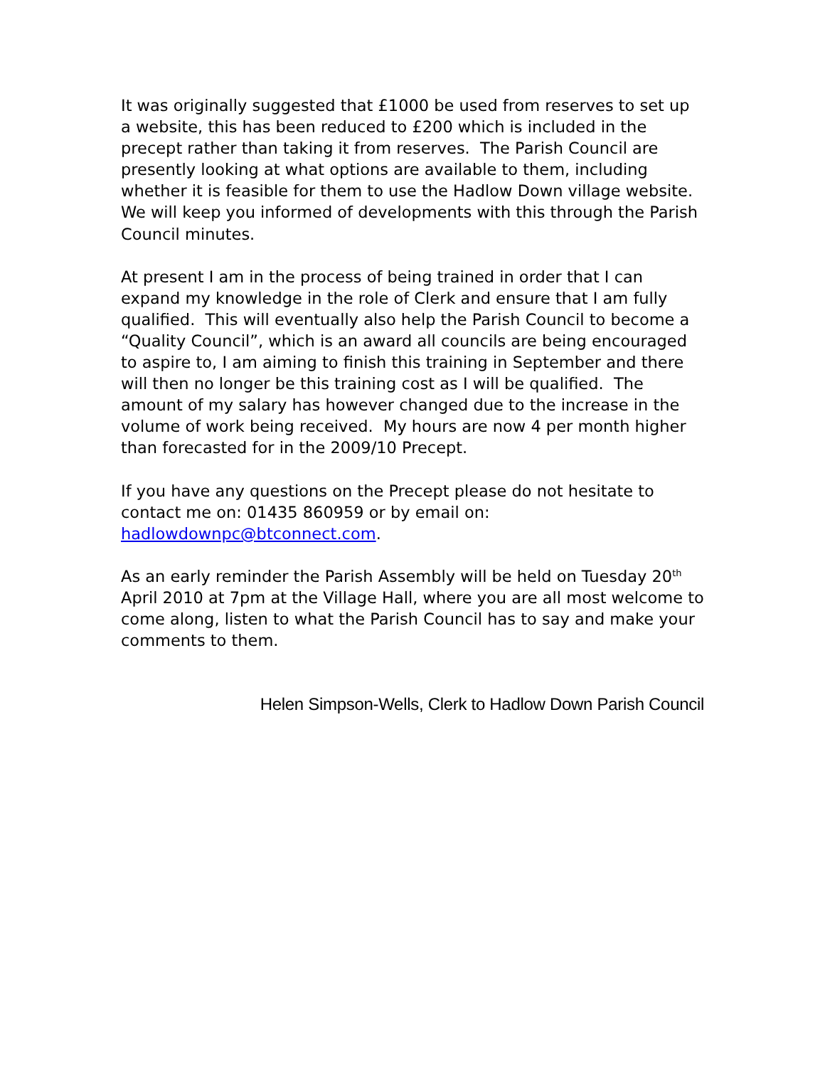It was originally suggested that £1000 be used from reserves to set up a website, this has been reduced to £200 which is included in the precept rather than taking it from reserves. The Parish Council are presently looking at what options are available to them, including whether it is feasible for them to use the Hadlow Down village website. We will keep you informed of developments with this through the Parish Council minutes.
At present I am in the process of being trained in order that I can expand my knowledge in the role of Clerk and ensure that I am fully qualified. This will eventually also help the Parish Council to become a “Quality Council”, which is an award all councils are being encouraged to aspire to, I am aiming to finish this training in September and there will then no longer be this training cost as I will be qualified. The amount of my salary has however changed due to the increase in the volume of work being received. My hours are now 4 per month higher than forecasted for in the 2009/10 Precept.
If you have any questions on the Precept please do not hesitate to contact me on: 01435 860959 or by email on: hadlowdownpc@btconnect.com.
As an early reminder the Parish Assembly will be held on Tuesday 20<sup>th</sup> April 2010 at 7pm at the Village Hall, where you are all most welcome to come along, listen to what the Parish Council has to say and make your comments to them.
Helen Simpson-Wells, Clerk to Hadlow Down Parish Council